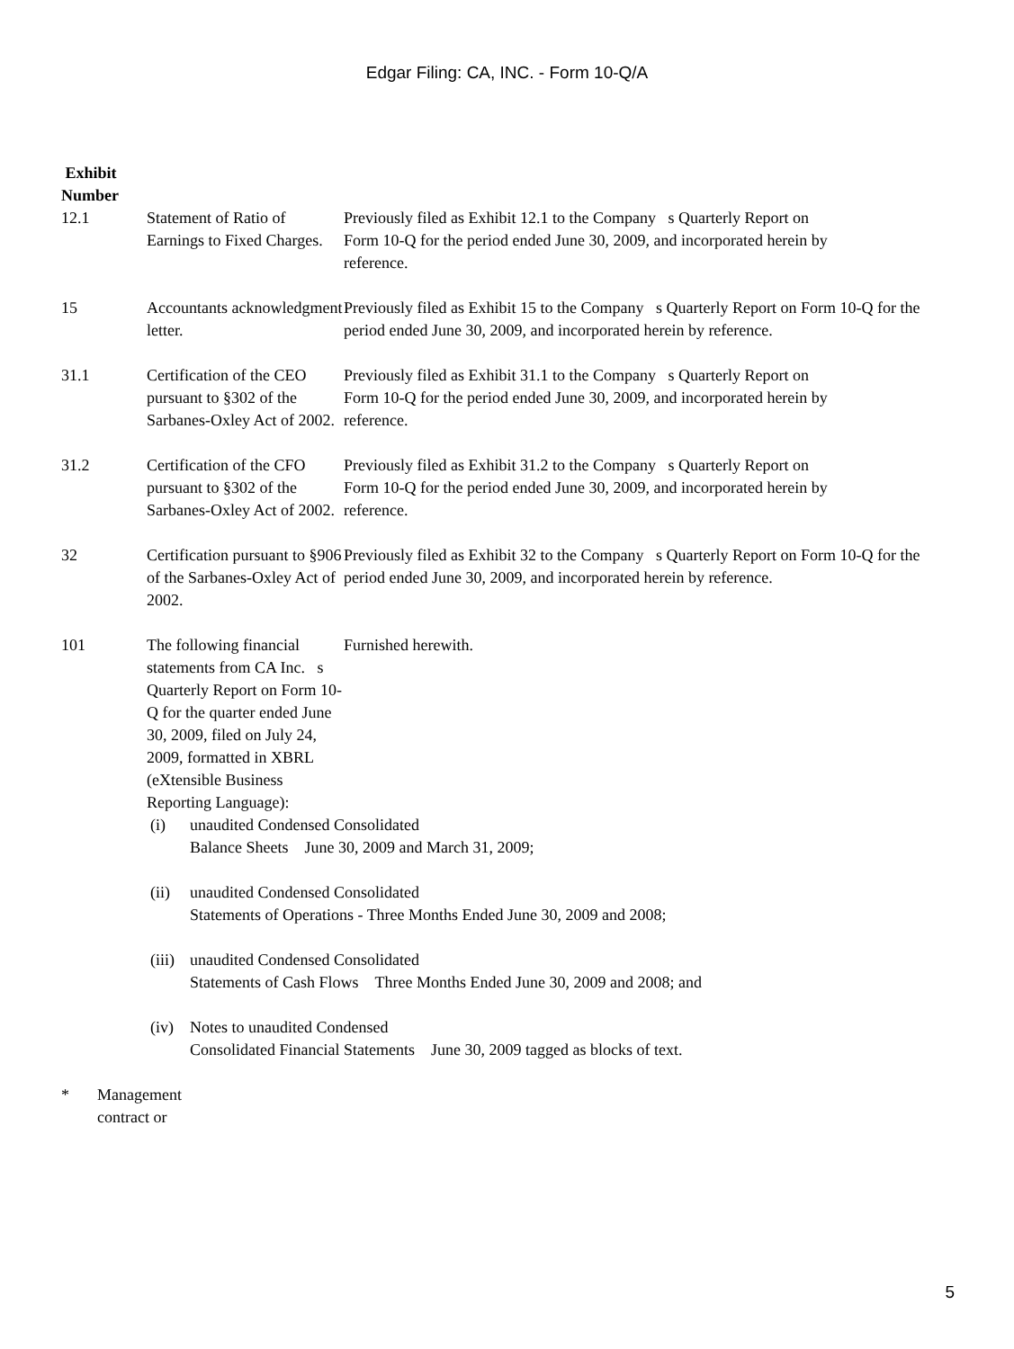Edgar Filing: CA, INC. - Form 10-Q/A
| Exhibit Number | | |
| 12.1 | Statement of Ratio of Earnings to Fixed Charges. | Previously filed as Exhibit 12.1 to the Company s Quarterly Report on Form 10-Q for the period ended June 30, 2009, and incorporated herein by reference. |
| 15 | Accountants acknowledgment letter. | Previously filed as Exhibit 15 to the Company s Quarterly Report on Form 10-Q for the period ended June 30, 2009, and incorporated herein by reference. |
| 31.1 | Certification of the CEO pursuant to §302 of the Sarbanes-Oxley Act of 2002. | Previously filed as Exhibit 31.1 to the Company s Quarterly Report on Form 10-Q for the period ended June 30, 2009, and incorporated herein by reference. |
| 31.2 | Certification of the CFO pursuant to §302 of the Sarbanes-Oxley Act of 2002. | Previously filed as Exhibit 31.2 to the Company s Quarterly Report on Form 10-Q for the period ended June 30, 2009, and incorporated herein by reference. |
| 32 | Certification pursuant to §906 of the Sarbanes-Oxley Act of 2002. | Previously filed as Exhibit 32 to the Company s Quarterly Report on Form 10-Q for the period ended June 30, 2009, and incorporated herein by reference. |
| 101 | The following financial statements from CA Inc. s Quarterly Report on Form 10-Q for the quarter ended June 30, 2009, filed on July 24, 2009, formatted in XBRL (eXtensible Business Reporting Language): | Furnished herewith. |
(i) unaudited Condensed Consolidated
Balance Sheets June 30, 2009 and March 31, 2009;
(ii) unaudited Condensed Consolidated
Statements of Operations - Three Months Ended June 30, 2009 and 2008;
(iii) unaudited Condensed Consolidated
Statements of Cash Flows Three Months Ended June 30, 2009 and 2008; and
(iv) Notes to unaudited Condensed
Consolidated Financial Statements June 30, 2009 tagged as blocks of text.
* Management
contract or
5